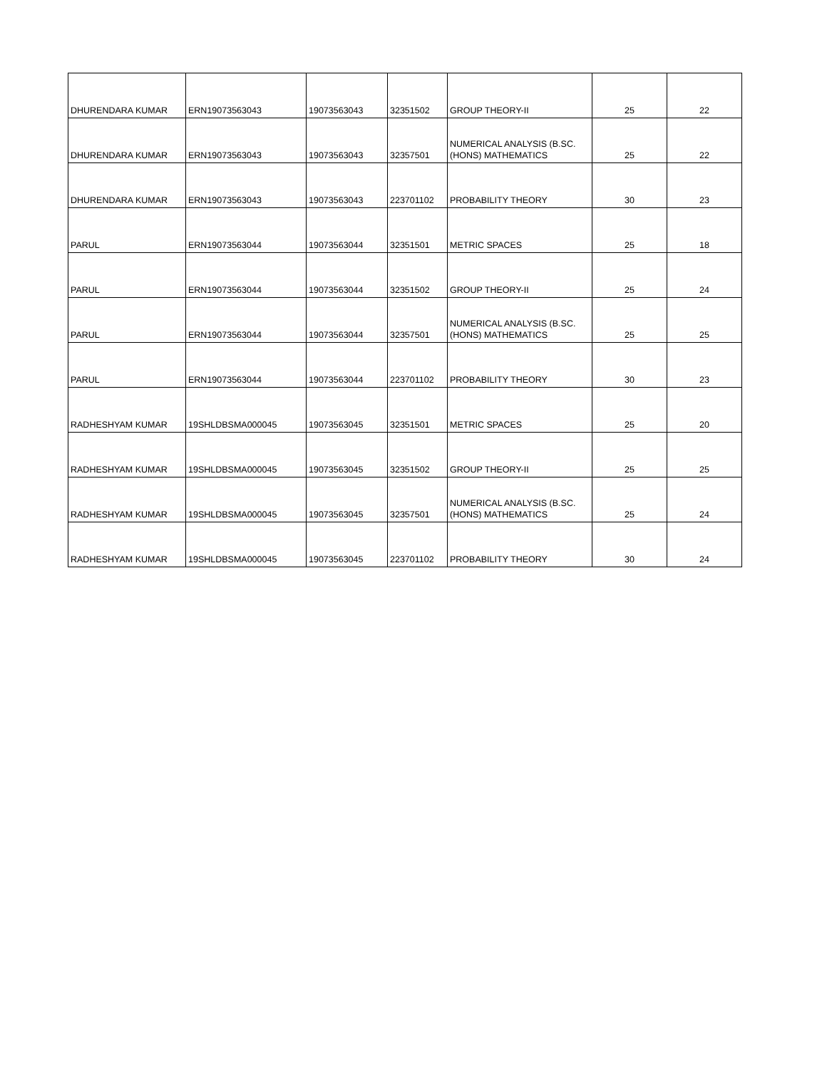| DHURENDARA KUMAR | ERN19073563043 | 19073563043 | 32351502 | GROUP THEORY-II | 25 | 22 |
| DHURENDARA KUMAR | ERN19073563043 | 19073563043 | 32357501 | NUMERICAL ANALYSIS (B.SC. (HONS) MATHEMATICS | 25 | 22 |
| DHURENDARA KUMAR | ERN19073563043 | 19073563043 | 223701102 | PROBABILITY THEORY | 30 | 23 |
| PARUL | ERN19073563044 | 19073563044 | 32351501 | METRIC SPACES | 25 | 18 |
| PARUL | ERN19073563044 | 19073563044 | 32351502 | GROUP THEORY-II | 25 | 24 |
| PARUL | ERN19073563044 | 19073563044 | 32357501 | NUMERICAL ANALYSIS (B.SC. (HONS) MATHEMATICS | 25 | 25 |
| PARUL | ERN19073563044 | 19073563044 | 223701102 | PROBABILITY THEORY | 30 | 23 |
| RADHESHYAM KUMAR | 19SHLDBSMA000045 | 19073563045 | 32351501 | METRIC SPACES | 25 | 20 |
| RADHESHYAM KUMAR | 19SHLDBSMA000045 | 19073563045 | 32351502 | GROUP THEORY-II | 25 | 25 |
| RADHESHYAM KUMAR | 19SHLDBSMA000045 | 19073563045 | 32357501 | NUMERICAL ANALYSIS (B.SC. (HONS) MATHEMATICS | 25 | 24 |
| RADHESHYAM KUMAR | 19SHLDBSMA000045 | 19073563045 | 223701102 | PROBABILITY THEORY | 30 | 24 |